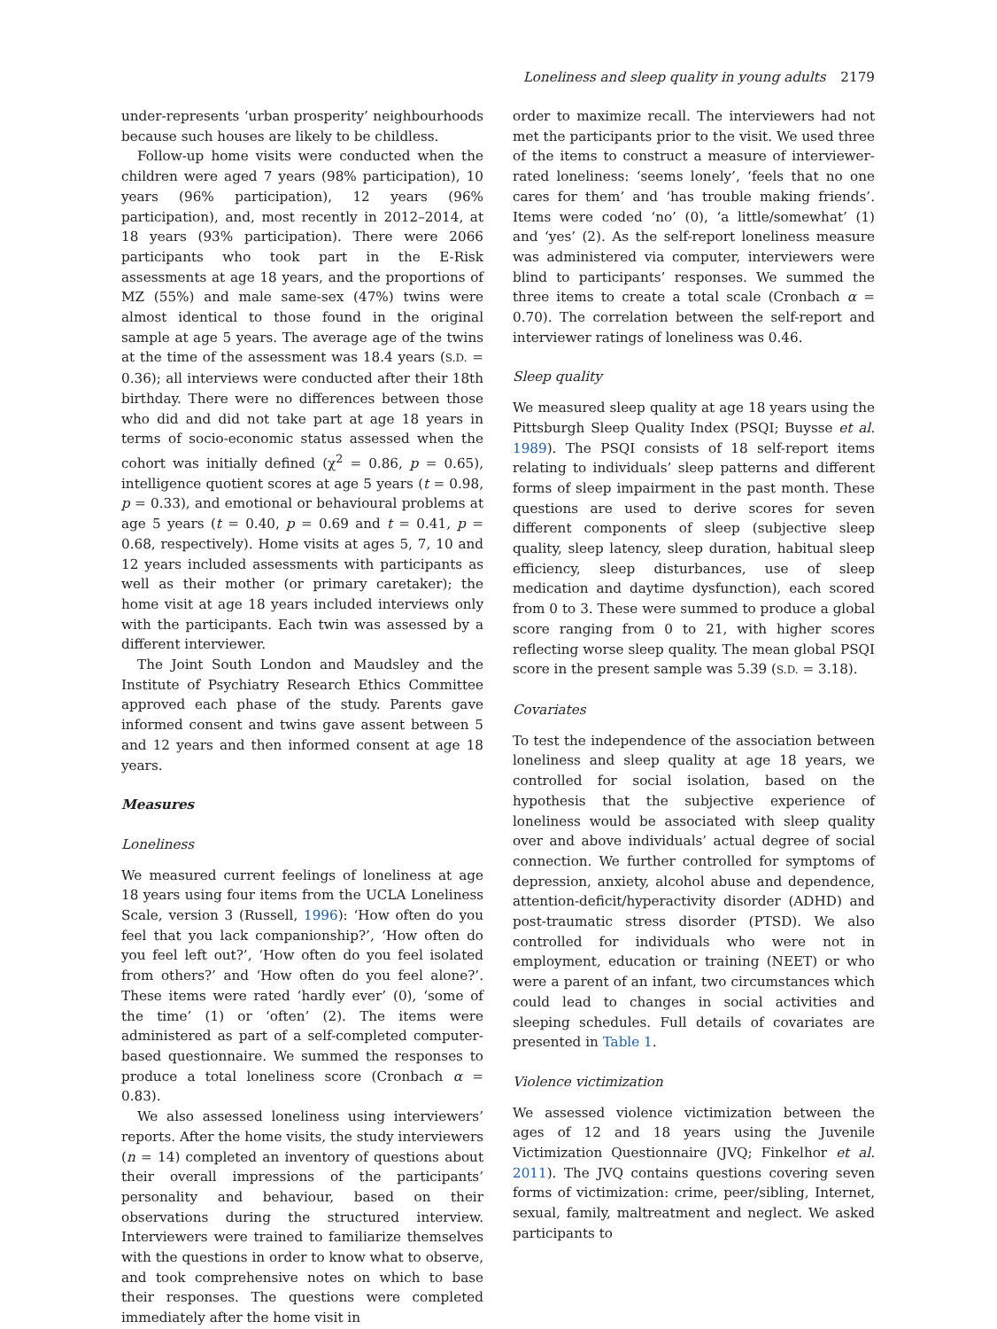Loneliness and sleep quality in young adults 2179
under-represents ‘urban prosperity’ neighbourhoods because such houses are likely to be childless.
Follow-up home visits were conducted when the children were aged 7 years (98% participation), 10 years (96% participation), 12 years (96% participation), and, most recently in 2012–2014, at 18 years (93% participation). There were 2066 participants who took part in the E-Risk assessments at age 18 years, and the proportions of MZ (55%) and male same-sex (47%) twins were almost identical to those found in the original sample at age 5 years. The average age of the twins at the time of the assessment was 18.4 years (S.D. = 0.36); all interviews were conducted after their 18th birthday. There were no differences between those who did and did not take part at age 18 years in terms of socio-economic status assessed when the cohort was initially defined (χ<sup>2</sup> = 0.86, p = 0.65), intelligence quotient scores at age 5 years (t = 0.98, p = 0.33), and emotional or behavioural problems at age 5 years (t = 0.40, p = 0.69 and t = 0.41, p = 0.68, respectively). Home visits at ages 5, 7, 10 and 12 years included assessments with participants as well as their mother (or primary caretaker); the home visit at age 18 years included interviews only with the participants. Each twin was assessed by a different interviewer.
The Joint South London and Maudsley and the Institute of Psychiatry Research Ethics Committee approved each phase of the study. Parents gave informed consent and twins gave assent between 5 and 12 years and then informed consent at age 18 years.
Measures
Loneliness
We measured current feelings of loneliness at age 18 years using four items from the UCLA Loneliness Scale, version 3 (Russell, 1996): ‘How often do you feel that you lack companionship?’, ‘How often do you feel left out?’, ‘How often do you feel isolated from others?’ and ‘How often do you feel alone?’. These items were rated ‘hardly ever’ (0), ‘some of the time’ (1) or ‘often’ (2). The items were administered as part of a self-completed computer-based questionnaire. We summed the responses to produce a total loneliness score (Cronbach α = 0.83).
We also assessed loneliness using interviewers’ reports. After the home visits, the study interviewers (n = 14) completed an inventory of questions about their overall impressions of the participants’ personality and behaviour, based on their observations during the structured interview. Interviewers were trained to familiarize themselves with the questions in order to know what to observe, and took comprehensive notes on which to base their responses. The questions were completed immediately after the home visit in
order to maximize recall. The interviewers had not met the participants prior to the visit. We used three of the items to construct a measure of interviewer-rated loneliness: ‘seems lonely’, ‘feels that no one cares for them’ and ‘has trouble making friends’. Items were coded ‘no’ (0), ‘a little/somewhat’ (1) and ‘yes’ (2). As the self-report loneliness measure was administered via computer, interviewers were blind to participants’ responses. We summed the three items to create a total scale (Cronbach α = 0.70). The correlation between the self-report and interviewer ratings of loneliness was 0.46.
Sleep quality
We measured sleep quality at age 18 years using the Pittsburgh Sleep Quality Index (PSQI; Buysse et al. 1989). The PSQI consists of 18 self-report items relating to individuals’ sleep patterns and different forms of sleep impairment in the past month. These questions are used to derive scores for seven different components of sleep (subjective sleep quality, sleep latency, sleep duration, habitual sleep efficiency, sleep disturbances, use of sleep medication and daytime dysfunction), each scored from 0 to 3. These were summed to produce a global score ranging from 0 to 21, with higher scores reflecting worse sleep quality. The mean global PSQI score in the present sample was 5.39 (S.D. = 3.18).
Covariates
To test the independence of the association between loneliness and sleep quality at age 18 years, we controlled for social isolation, based on the hypothesis that the subjective experience of loneliness would be associated with sleep quality over and above individuals’ actual degree of social connection. We further controlled for symptoms of depression, anxiety, alcohol abuse and dependence, attention-deficit/hyperactivity disorder (ADHD) and post-traumatic stress disorder (PTSD). We also controlled for individuals who were not in employment, education or training (NEET) or who were a parent of an infant, two circumstances which could lead to changes in social activities and sleeping schedules. Full details of covariates are presented in Table 1.
Violence victimization
We assessed violence victimization between the ages of 12 and 18 years using the Juvenile Victimization Questionnaire (JVQ; Finkelhor et al. 2011). The JVQ contains questions covering seven forms of victimization: crime, peer/sibling, Internet, sexual, family, maltreatment and neglect. We asked participants to